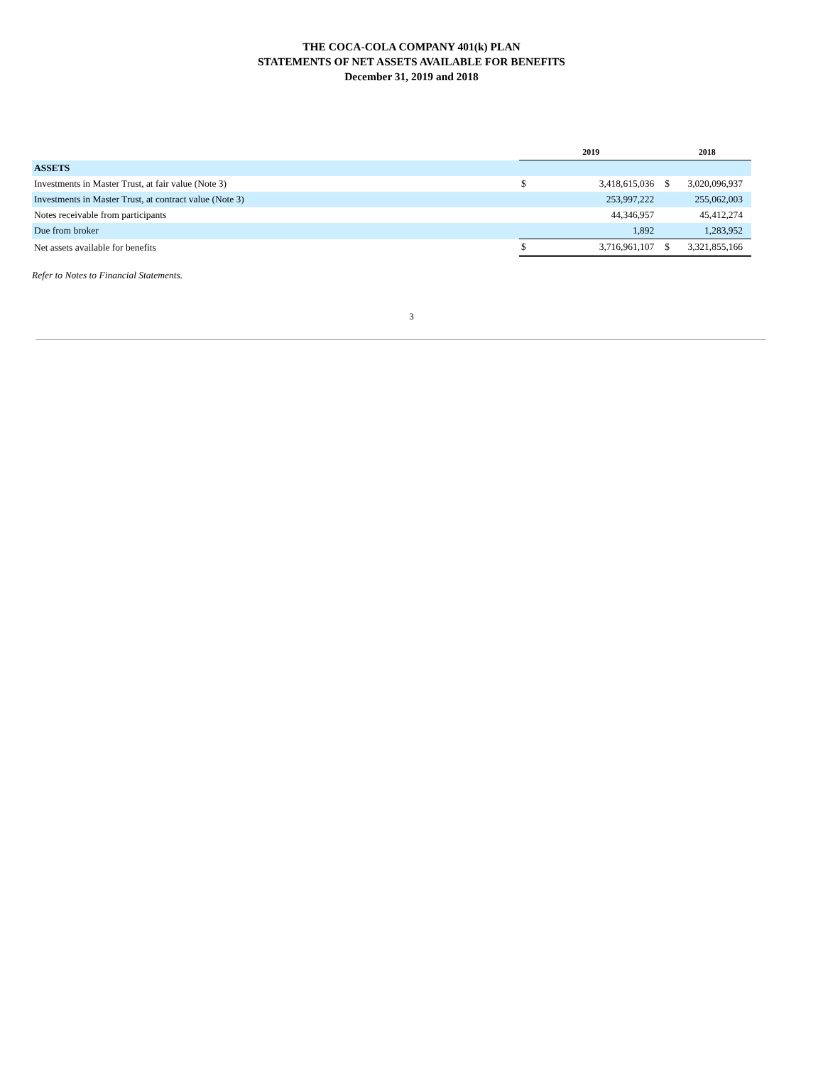THE COCA-COLA COMPANY 401(k) PLAN
STATEMENTS OF NET ASSETS AVAILABLE FOR BENEFITS
December 31, 2019 and 2018
| | 2019 | | 2018 | |
| ASSETS | | | | |
| Investments in Master Trust, at fair value (Note 3) | $ | 3,418,615,036 | $ | 3,020,096,937 |
| Investments in Master Trust, at contract value (Note 3) | | 253,997,222 | | 255,062,003 |
| Notes receivable from participants | | 44,346,957 | | 45,412,274 |
| Due from broker | | 1,892 | | 1,283,952 |
| Net assets available for benefits | $ | 3,716,961,107 | $ | 3,321,855,166 |
Refer to Notes to Financial Statements.
3